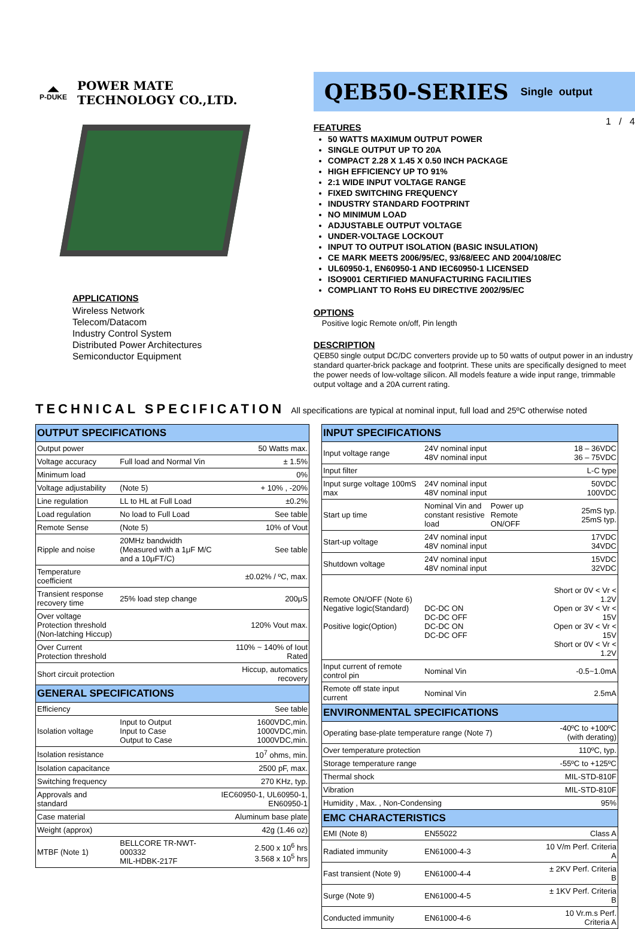◢◣
P-DUKE
POWER MATE
TECHNOLOGY CO.,LTD.
QEB50-SERIES Single output
APPLICATIONS
Wireless Network
Telecom/Datacom
Industry Control System
Distributed Power Architectures
Semiconductor Equipment
1 / 4
FEATURES
50 WATTS MAXIMUM OUTPUT POWER
SINGLE OUTPUT UP TO 20A
COMPACT 2.28 X 1.45 X 0.50 INCH PACKAGE
HIGH EFFICIENCY UP TO 91%
2:1 WIDE INPUT VOLTAGE RANGE
FIXED SWITCHING FREQUENCY
INDUSTRY STANDARD FOOTPRINT
NO MINIMUM LOAD
ADJUSTABLE OUTPUT VOLTAGE
UNDER-VOLTAGE LOCKOUT
INPUT TO OUTPUT ISOLATION (BASIC INSULATION)
CE MARK MEETS 2006/95/EC, 93/68/EEC AND 2004/108/EC
UL60950-1, EN60950-1 AND IEC60950-1 LICENSED
ISO9001 CERTIFIED MANUFACTURING FACILITIES
COMPLIANT TO RoHS EU DIRECTIVE 2002/95/EC
OPTIONS
Positive logic Remote on/off, Pin length
DESCRIPTION
QEB50 single output DC/DC converters provide up to 50 watts of output power in an industry standard quarter-brick package and footprint. These units are specifically designed to meet the power needs of low-voltage silicon. All models feature a wide input range, trimmable output voltage and a 20A current rating.
TECHNICAL SPECIFICATION All specifications are typical at nominal input, full load and 25ºC otherwise noted
| OUTPUT SPECIFICATIONS | | |
| --- | --- | --- |
| Output power | | 50 Watts max. |
| Voltage accuracy | Full load and Normal Vin | ± 1.5% |
| Minimum load | | 0% |
| Voltage adjustability | (Note 5) | + 10% , -20% |
| Line regulation | LL to HL at Full Load | ±0.2% |
| Load regulation | No load to Full Load | See table |
| Remote Sense | (Note 5) | 10% of Vout |
| Ripple and noise | 20MHz bandwidth (Measured with a 1μF M/C and a 10μFT/C) | See table |
| Temperature coefficient | | ±0.02% / ºC, max. |
| Transient response recovery time | 25% load step change | 200μS |
| Over voltage Protection threshold (Non-latching Hiccup) | | 120% Vout max. |
| Over Current Protection threshold | | 110% ~ 140% of Iout Rated |
| Short circuit protection | | Hiccup, automatics recovery |
| GENERAL SPECIFICATIONS | | |
| Efficiency | | See table |
| Isolation voltage | Input to Output Input to Case Output to Case | 1600VDC,min. 1000VDC,min. 1000VDC,min. |
| Isolation resistance | | 10<sup>7</sup> ohms, min. |
| Isolation capacitance | | 2500 pF, max. |
| Switching frequency | | 270 KHz, typ. |
| Approvals and standard | | IEC60950-1, UL60950-1, EN60950-1 |
| Case material | | Aluminum base plate |
| Weight (approx) | | 42g (1.46 oz) |
| MTBF (Note 1) | BELLCORE TR-NWT-000332 MIL-HDBK-217F | 2.500 x 10<sup>6</sup> hrs 3.568 x 10<sup>5</sup> hrs |
| INPUT SPECIFICATIONS | | | |
| --- | --- | --- | --- |
| Input voltage range | 24V nominal input 48V nominal input | | 18 – 36VDC 36 – 75VDC |
| Input filter | | | L-C type |
| Input surge voltage 100mS max | 24V nominal input 48V nominal input | | 50VDC 100VDC |
| Start up time | Nominal Vin and constant resistive load | Power up Remote ON/OFF | 25mS typ. 25mS typ. |
| Start-up voltage | 24V nominal input 48V nominal input | | 17VDC 34VDC |
| Shutdown voltage | 24V nominal input 48V nominal input | | 15VDC 32VDC |
| Remote ON/OFF (Note 6) Negative logic(Standard) Positive logic(Option) | DC-DC ON DC-DC OFF DC-DC ON DC-DC OFF | | Short or 0V < Vr < 1.2V Open or 3V < Vr < 15V Open or 3V < Vr < 15V Short or 0V < Vr < 1.2V |
| Input current of remote control pin | Nominal Vin | | -0.5~1.0mA |
| Remote off state input current | Nominal Vin | | 2.5mA |
| ENVIRONMENTAL SPECIFICATIONS | | | |
| Operating base-plate temperature range (Note 7) | | | -40ºC to +100ºC (with derating) |
| Over temperature protection | | | 110ºC, typ. |
| Storage temperature range | | | -55ºC to +125ºC |
| Thermal shock | | | MIL-STD-810F |
| Vibration | | | MIL-STD-810F |
| Humidity , Max. , Non-Condensing | | | 95% |
| EMC CHARACTERISTICS | | | |
| EMI (Note 8) | EN55022 | | Class A |
| Radiated immunity | EN61000-4-3 | | 10 V/m Perf. Criteria A |
| Fast transient (Note 9) | EN61000-4-4 | | ± 2KV Perf. Criteria B |
| Surge (Note 9) | EN61000-4-5 | | ± 1KV Perf. Criteria B |
| Conducted immunity | EN61000-4-6 | | 10 Vr.m.s Perf. Criteria A |